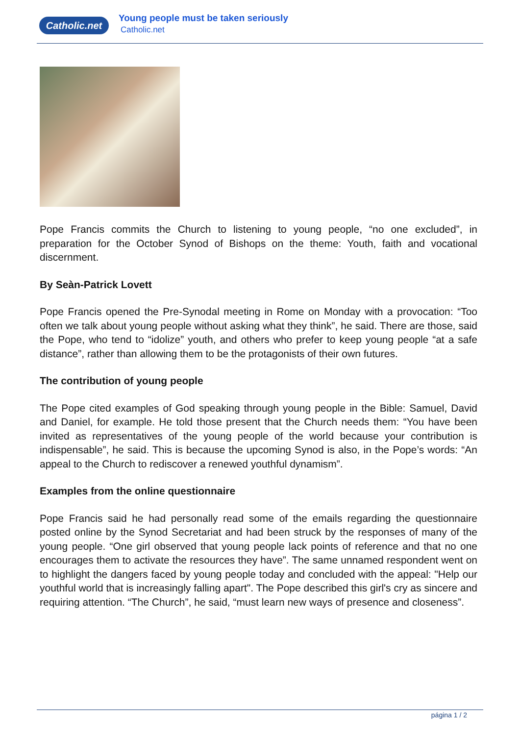Catholic.net
Young people must be taken seriously
Catholic.net
Pope Francis commits the Church to listening to young people, “no one excluded”, in preparation for the October Synod of Bishops on the theme: Youth, faith and vocational discernment.
By Seàn-Patrick Lovett
Pope Francis opened the Pre-Synodal meeting in Rome on Monday with a provocation: “Too often we talk about young people without asking what they think”, he said. There are those, said the Pope, who tend to “idolize” youth, and others who prefer to keep young people “at a safe distance”, rather than allowing them to be the protagonists of their own futures.
The contribution of young people
The Pope cited examples of God speaking through young people in the Bible: Samuel, David and Daniel, for example. He told those present that the Church needs them: “You have been invited as representatives of the young people of the world because your contribution is indispensable”, he said. This is because the upcoming Synod is also, in the Pope’s words: “An appeal to the Church to rediscover a renewed youthful dynamism”.
Examples from the online questionnaire
Pope Francis said he had personally read some of the emails regarding the questionnaire posted online by the Synod Secretariat and had been struck by the responses of many of the young people. “One girl observed that young people lack points of reference and that no one encourages them to activate the resources they have”. The same unnamed respondent went on to highlight the dangers faced by young people today and concluded with the appeal: "Help our youthful world that is increasingly falling apart". The Pope described this girl's cry as sincere and requiring attention. “The Church”, he said, “must learn new ways of presence and closeness”.
página 1 / 2